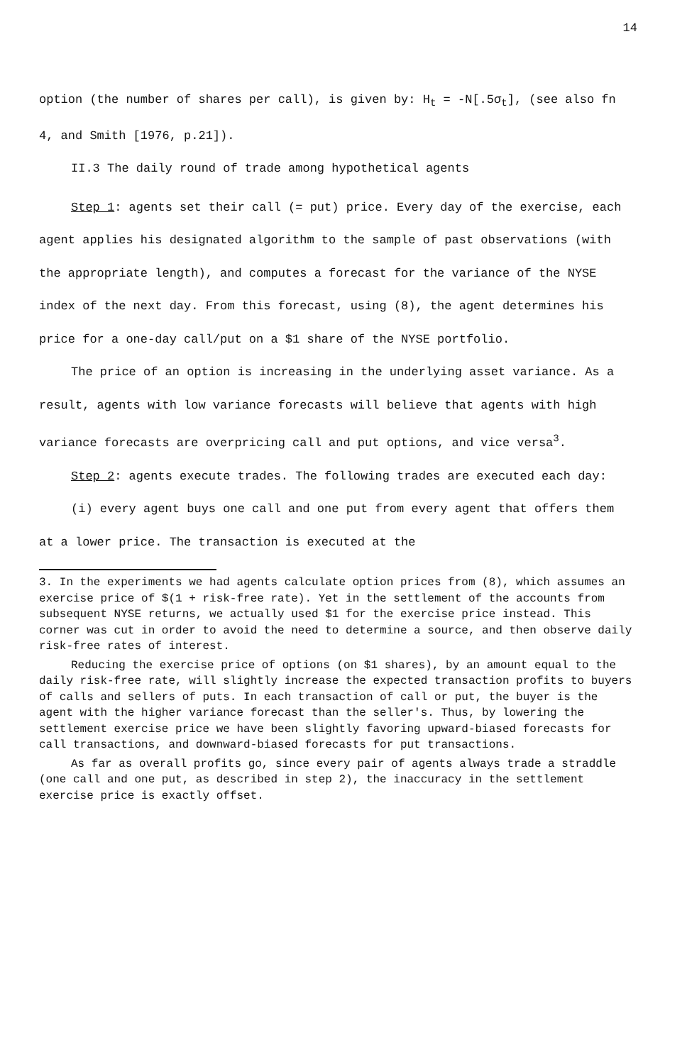14
option (the number of shares per call), is given by: H<sub>t</sub> = -N[.5σ<sub>t</sub>], (see also fn 4, and Smith [1976, p.21]).
II.3 The daily round of trade among hypothetical agents
Step 1: agents set their call (= put) price. Every day of the exercise, each agent applies his designated algorithm to the sample of past observations (with the appropriate length), and computes a forecast for the variance of the NYSE index of the next day. From this forecast, using (8), the agent determines his price for a one-day call/put on a $1 share of the NYSE portfolio.
The price of an option is increasing in the underlying asset variance. As a result, agents with low variance forecasts will believe that agents with high variance forecasts are overpricing call and put options, and vice versa<sup>3</sup>.
Step 2: agents execute trades. The following trades are executed each day:
(i) every agent buys one call and one put from every agent that offers them at a lower price. The transaction is executed at the
3. In the experiments we had agents calculate option prices from (8), which assumes an exercise price of $(1 + risk-free rate). Yet in the settlement of the accounts from subsequent NYSE returns, we actually used $1 for the exercise price instead. This corner was cut in order to avoid the need to determine a source, and then observe daily risk-free rates of interest.
Reducing the exercise price of options (on $1 shares), by an amount equal to the daily risk-free rate, will slightly increase the expected transaction profits to buyers of calls and sellers of puts. In each transaction of call or put, the buyer is the agent with the higher variance forecast than the seller's. Thus, by lowering the settlement exercise price we have been slightly favoring upward-biased forecasts for call transactions, and downward-biased forecasts for put transactions.
As far as overall profits go, since every pair of agents always trade a straddle (one call and one put, as described in step 2), the inaccuracy in the settlement exercise price is exactly offset.